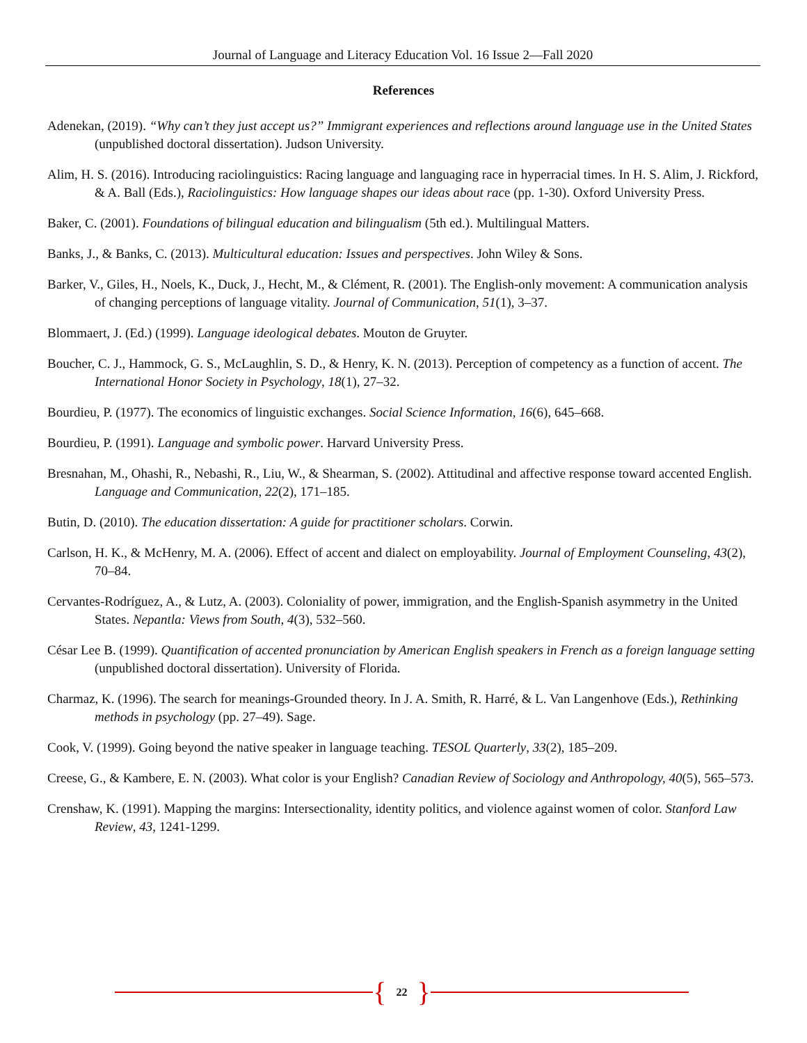Journal of Language and Literacy Education Vol. 16 Issue 2—Fall 2020
References
Adenekan, (2019). “Why can’t they just accept us?” Immigrant experiences and reflections around language use in the United States (unpublished doctoral dissertation). Judson University.
Alim, H. S. (2016). Introducing raciolinguistics: Racing language and languaging race in hyperracial times. In H. S. Alim, J. Rickford, & A. Ball (Eds.), Raciolinguistics: How language shapes our ideas about race (pp. 1-30). Oxford University Press.
Baker, C. (2001). Foundations of bilingual education and bilingualism (5th ed.). Multilingual Matters.
Banks, J., & Banks, C. (2013). Multicultural education: Issues and perspectives. John Wiley & Sons.
Barker, V., Giles, H., Noels, K., Duck, J., Hecht, M., & Clément, R. (2001). The English-only movement: A communication analysis of changing perceptions of language vitality. Journal of Communication, 51(1), 3–37.
Blommaert, J. (Ed.) (1999). Language ideological debates. Mouton de Gruyter.
Boucher, C. J., Hammock, G. S., McLaughlin, S. D., & Henry, K. N. (2013). Perception of competency as a function of accent. The International Honor Society in Psychology, 18(1), 27–32.
Bourdieu, P. (1977). The economics of linguistic exchanges. Social Science Information, 16(6), 645–668.
Bourdieu, P. (1991). Language and symbolic power. Harvard University Press.
Bresnahan, M., Ohashi, R., Nebashi, R., Liu, W., & Shearman, S. (2002). Attitudinal and affective response toward accented English. Language and Communication, 22(2), 171–185.
Butin, D. (2010). The education dissertation: A guide for practitioner scholars. Corwin.
Carlson, H. K., & McHenry, M. A. (2006). Effect of accent and dialect on employability. Journal of Employment Counseling, 43(2), 70–84.
Cervantes-Rodríguez, A., & Lutz, A. (2003). Coloniality of power, immigration, and the English-Spanish asymmetry in the United States. Nepantla: Views from South, 4(3), 532–560.
César Lee B. (1999). Quantification of accented pronunciation by American English speakers in French as a foreign language setting (unpublished doctoral dissertation). University of Florida.
Charmaz, K. (1996). The search for meanings-Grounded theory. In J. A. Smith, R. Harré, & L. Van Langenhove (Eds.), Rethinking methods in psychology (pp. 27–49). Sage.
Cook, V. (1999). Going beyond the native speaker in language teaching. TESOL Quarterly, 33(2), 185–209.
Creese, G., & Kambere, E. N. (2003). What color is your English? Canadian Review of Sociology and Anthropology, 40(5), 565–573.
Crenshaw, K. (1991). Mapping the margins: Intersectionality, identity politics, and violence against women of color. Stanford Law Review, 43, 1241-1299.
{ 22 }